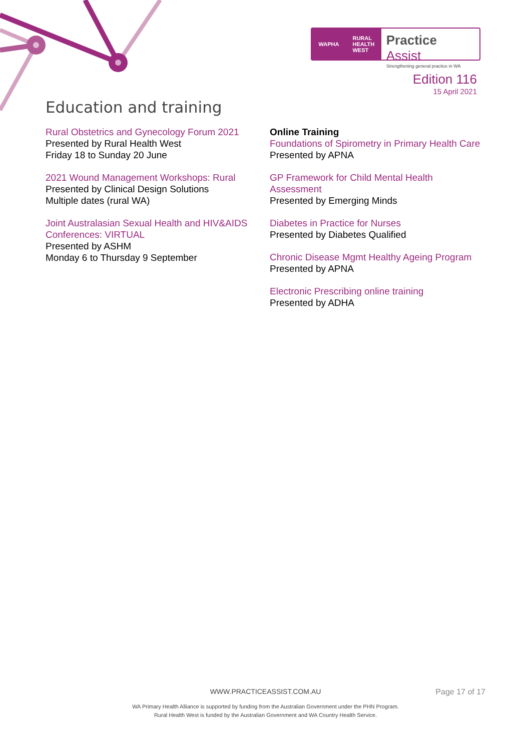WAPHA RURAL
HEALTH
WEST
Practice Assist
Strengthening general practice in WA
Edition 116
15 April 2021
Education and training
Rural Obstetrics and Gynecology Forum 2021
Presented by Rural Health West
Friday 18 to Sunday 20 June
2021 Wound Management Workshops: Rural
Presented by Clinical Design Solutions
Multiple dates (rural WA)
Joint Australasian Sexual Health and HIV&AIDS Conferences: VIRTUAL
Presented by ASHM
Monday 6 to Thursday 9 September
Online Training
Foundations of Spirometry in Primary Health Care
Presented by APNA
GP Framework for Child Mental Health Assessment
Presented by Emerging Minds
Diabetes in Practice for Nurses
Presented by Diabetes Qualified
Chronic Disease Mgmt Healthy Ageing Program
Presented by APNA
Electronic Prescribing online training
Presented by ADHA
WWW.PRACTICEASSIST.COM.AU
Page 17 of 17
WA Primary Health Alliance is supported by funding from the Australian Government under the PHN Program.
Rural Health West is funded by the Australian Government and WA Country Health Service.